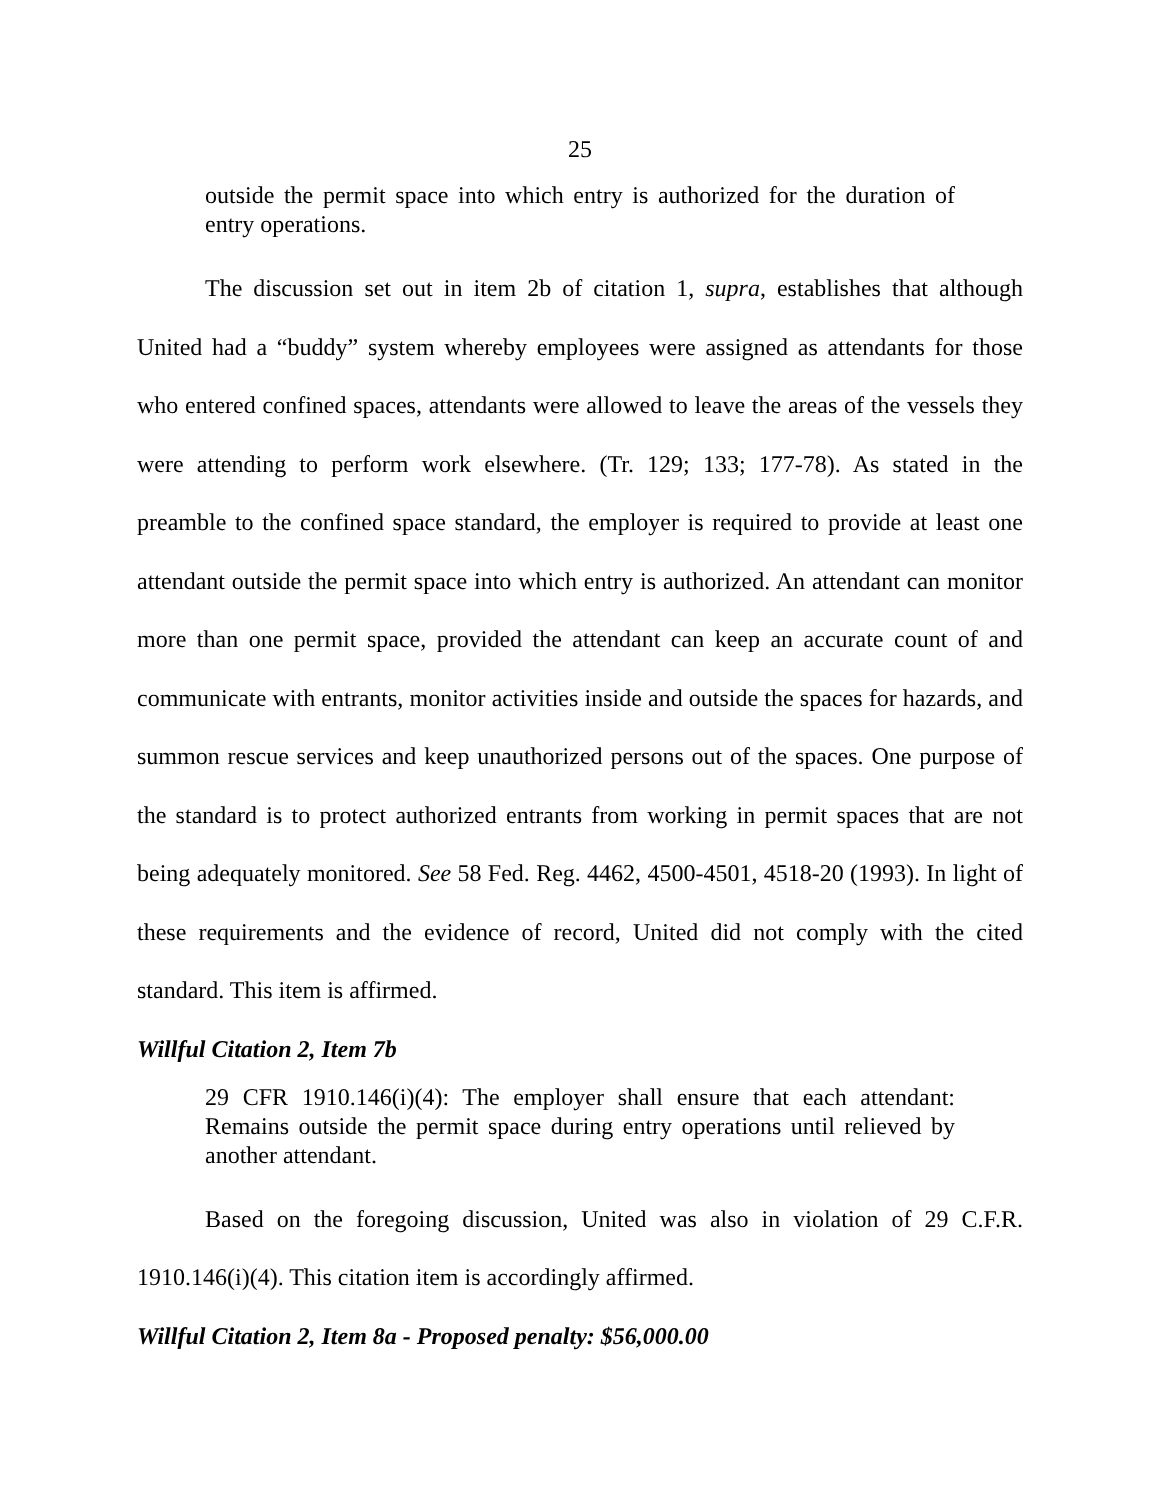25
outside the permit space into which entry is authorized for the duration of entry operations.
The discussion set out in item 2b of citation 1, supra, establishes that although United had a “buddy” system whereby employees were assigned as attendants for those who entered confined spaces, attendants were allowed to leave the areas of the vessels they were attending to perform work elsewhere. (Tr. 129; 133; 177-78). As stated in the preamble to the confined space standard, the employer is required to provide at least one attendant outside the permit space into which entry is authorized. An attendant can monitor more than one permit space, provided the attendant can keep an accurate count of and communicate with entrants, monitor activities inside and outside the spaces for hazards, and summon rescue services and keep unauthorized persons out of the spaces. One purpose of the standard is to protect authorized entrants from working in permit spaces that are not being adequately monitored. See 58 Fed. Reg. 4462, 4500-4501, 4518-20 (1993). In light of these requirements and the evidence of record, United did not comply with the cited standard. This item is affirmed.
Willful Citation 2, Item 7b
29 CFR 1910.146(i)(4): The employer shall ensure that each attendant: Remains outside the permit space during entry operations until relieved by another attendant.
Based on the foregoing discussion, United was also in violation of 29 C.F.R. 1910.146(i)(4). This citation item is accordingly affirmed.
Willful Citation 2, Item 8a - Proposed penalty: $56,000.00